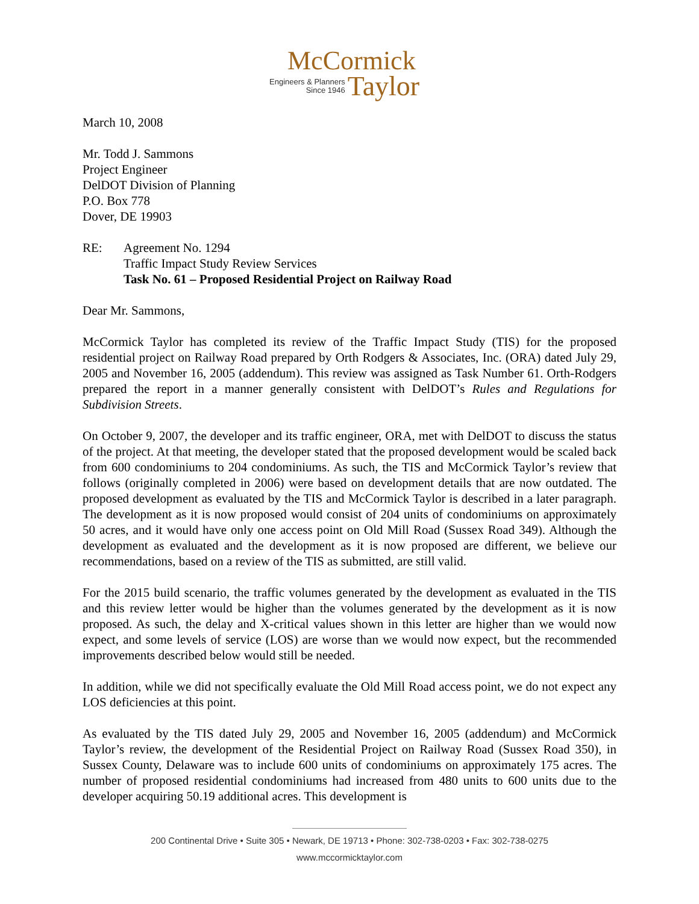McCormick
Engineers & Planners
Since 1946
Taylor
March 10, 2008
Mr. Todd J. Sammons
Project Engineer
DelDOT Division of Planning
P.O. Box 778
Dover, DE 19903
RE: Agreement No. 1294
Traffic Impact Study Review Services
Task No. 61 – Proposed Residential Project on Railway Road
Dear Mr. Sammons,
McCormick Taylor has completed its review of the Traffic Impact Study (TIS) for the proposed residential project on Railway Road prepared by Orth Rodgers & Associates, Inc. (ORA) dated July 29, 2005 and November 16, 2005 (addendum). This review was assigned as Task Number 61. Orth-Rodgers prepared the report in a manner generally consistent with DelDOT’s Rules and Regulations for Subdivision Streets.
On October 9, 2007, the developer and its traffic engineer, ORA, met with DelDOT to discuss the status of the project. At that meeting, the developer stated that the proposed development would be scaled back from 600 condominiums to 204 condominiums. As such, the TIS and McCormick Taylor’s review that follows (originally completed in 2006) were based on development details that are now outdated. The proposed development as evaluated by the TIS and McCormick Taylor is described in a later paragraph. The development as it is now proposed would consist of 204 units of condominiums on approximately 50 acres, and it would have only one access point on Old Mill Road (Sussex Road 349). Although the development as evaluated and the development as it is now proposed are different, we believe our recommendations, based on a review of the TIS as submitted, are still valid.
For the 2015 build scenario, the traffic volumes generated by the development as evaluated in the TIS and this review letter would be higher than the volumes generated by the development as it is now proposed. As such, the delay and X-critical values shown in this letter are higher than we would now expect, and some levels of service (LOS) are worse than we would now expect, but the recommended improvements described below would still be needed.
In addition, while we did not specifically evaluate the Old Mill Road access point, we do not expect any LOS deficiencies at this point.
As evaluated by the TIS dated July 29, 2005 and November 16, 2005 (addendum) and McCormick Taylor’s review, the development of the Residential Project on Railway Road (Sussex Road 350), in Sussex County, Delaware was to include 600 units of condominiums on approximately 175 acres. The number of proposed residential condominiums had increased from 480 units to 600 units due to the developer acquiring 50.19 additional acres. This development is
200 Continental Drive • Suite 305 • Newark, DE 19713 • Phone: 302-738-0203 • Fax: 302-738-0275
www.mccormicktaylor.com